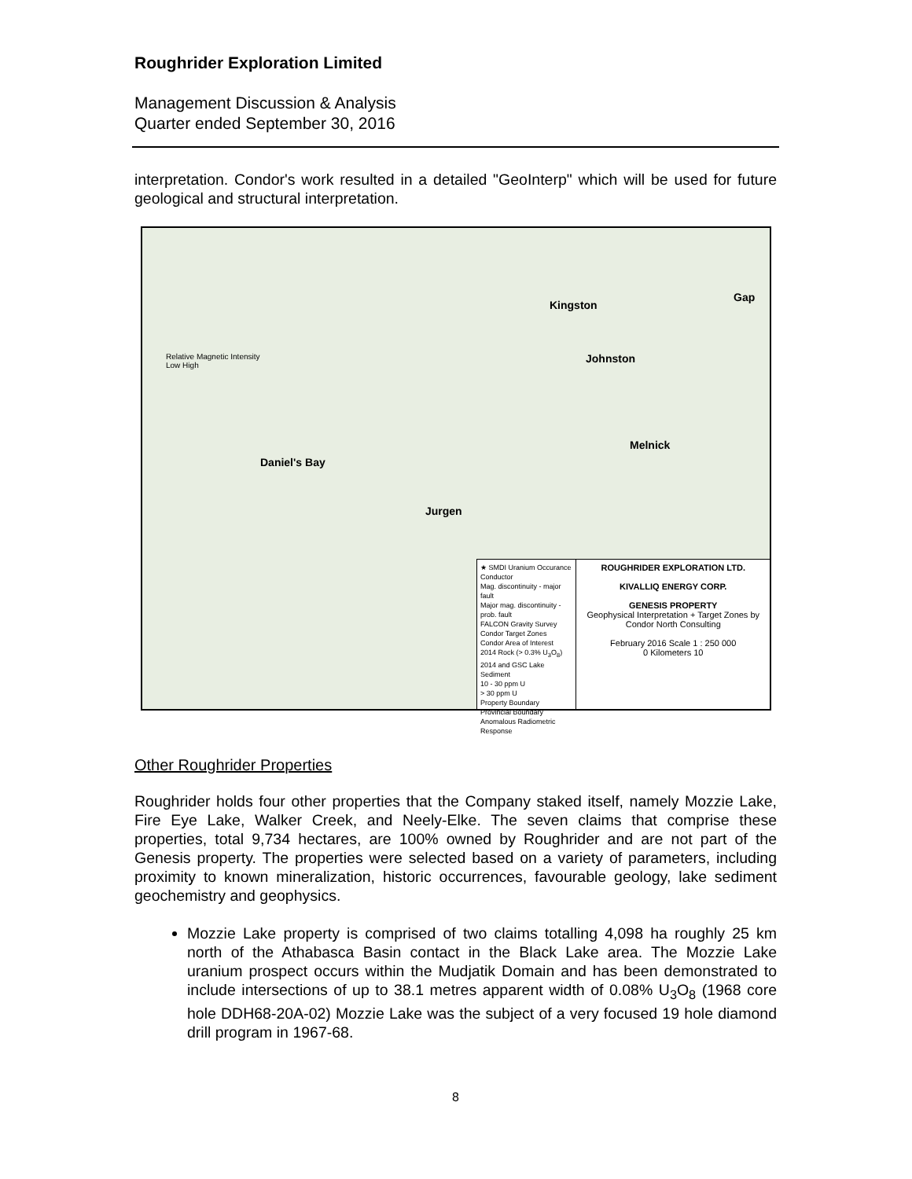Roughrider Exploration Limited
Management Discussion & Analysis
Quarter ended September 30, 2016
interpretation. Condor's work resulted in a detailed "GeoInterp" which will be used for future geological and structural interpretation.
Daniel's Bay
Kingston
Johnston
Gap
Melnick
Jurgen
Relative Magnetic Intensity
Low High
★ SMDI Uranium Occurance
Conductor
Mag. discontinuity - major fault
Major mag. discontinuity - prob. fault
FALCON Gravity Survey
Condor Target Zones
Condor Area of Interest
2014 Rock (> 0.3% U<sub>3</sub>O<sub>8</sub>)
2014 and GSC Lake Sediment
10 - 30 ppm U
> 30 ppm U
Property Boundary
Provincial Boundary
Anomalous Radiometric Response
ROUGHRIDER EXPLORATION LTD.
KIVALLIQ ENERGY CORP.
GENESIS PROPERTY
Geophysical Interpretation + Target Zones by Condor North Consulting
February 2016 Scale 1 : 250 000
0 Kilometers 10
Other Roughrider Properties
Roughrider holds four other properties that the Company staked itself, namely Mozzie Lake, Fire Eye Lake, Walker Creek, and Neely-Elke. The seven claims that comprise these properties, total 9,734 hectares, are 100% owned by Roughrider and are not part of the Genesis property. The properties were selected based on a variety of parameters, including proximity to known mineralization, historic occurrences, favourable geology, lake sediment geochemistry and geophysics.
Mozzie Lake property is comprised of two claims totalling 4,098 ha roughly 25 km north of the Athabasca Basin contact in the Black Lake area. The Mozzie Lake uranium prospect occurs within the Mudjatik Domain and has been demonstrated to include intersections of up to 38.1 metres apparent width of 0.08% U<sub>3</sub>O<sub>8</sub> (1968 core hole DDH68-20A-02) Mozzie Lake was the subject of a very focused 19 hole diamond drill program in 1967-68.
8